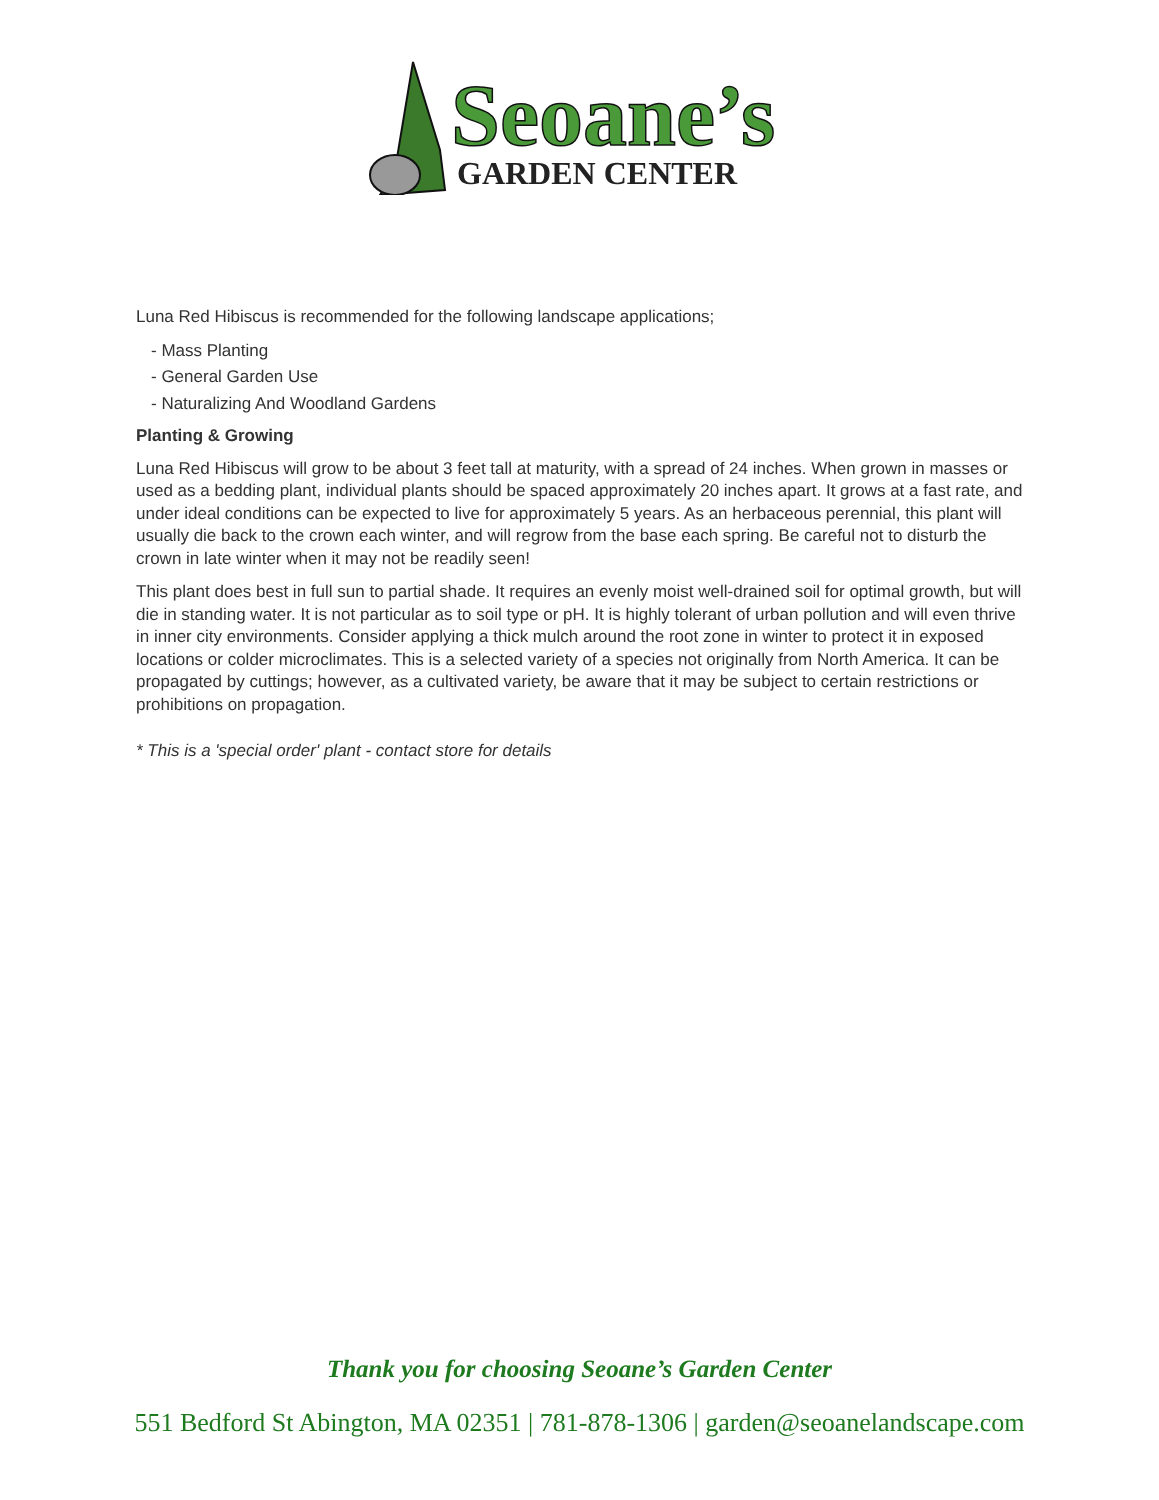Seoane’s
GARDEN CENTER
Luna Red Hibiscus is recommended for the following landscape applications;
- Mass Planting
- General Garden Use
- Naturalizing And Woodland Gardens
Planting & Growing
Luna Red Hibiscus will grow to be about 3 feet tall at maturity, with a spread of 24 inches. When grown in masses or used as a bedding plant, individual plants should be spaced approximately 20 inches apart. It grows at a fast rate, and under ideal conditions can be expected to live for approximately 5 years. As an herbaceous perennial, this plant will usually die back to the crown each winter, and will regrow from the base each spring. Be careful not to disturb the crown in late winter when it may not be readily seen!
This plant does best in full sun to partial shade. It requires an evenly moist well-drained soil for optimal growth, but will die in standing water. It is not particular as to soil type or pH. It is highly tolerant of urban pollution and will even thrive in inner city environments. Consider applying a thick mulch around the root zone in winter to protect it in exposed locations or colder microclimates. This is a selected variety of a species not originally from North America. It can be propagated by cuttings; however, as a cultivated variety, be aware that it may be subject to certain restrictions or prohibitions on propagation.
* This is a 'special order' plant - contact store for details
Thank you for choosing Seoane’s Garden Center
551 Bedford St Abington, MA 02351 | 781-878-1306 | garden@seoanelandscape.com